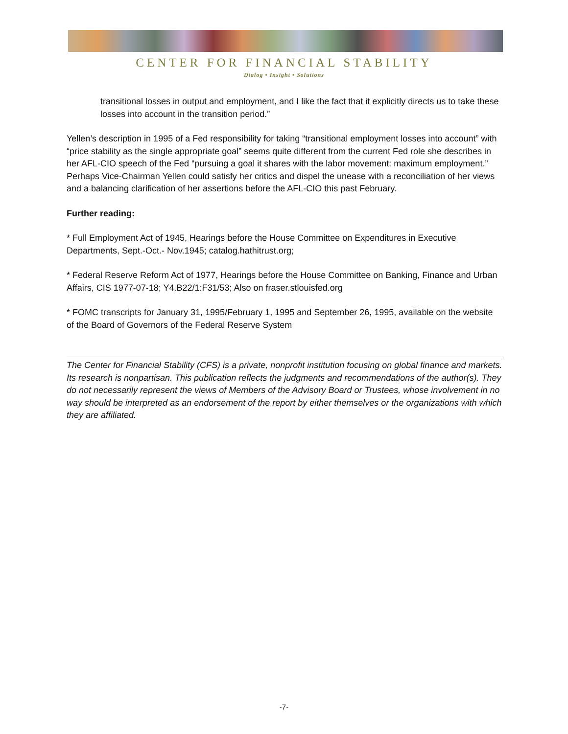CENTER FOR FINANCIAL STABILITY
Dialog • Insight • Solutions
transitional losses in output and employment, and I like the fact that it explicitly directs us to take these losses into account in the transition period.”
Yellen’s description in 1995 of a Fed responsibility for taking “transitional employment losses into account” with “price stability as the single appropriate goal” seems quite different from the current Fed role she describes in her AFL-CIO speech of the Fed “pursuing a goal it shares with the labor movement: maximum employment.” Perhaps Vice-Chairman Yellen could satisfy her critics and dispel the unease with a reconciliation of her views and a balancing clarification of her assertions before the AFL-CIO this past February.
Further reading:
* Full Employment Act of 1945, Hearings before the House Committee on Expenditures in Executive Departments, Sept.-Oct.- Nov.1945; catalog.hathitrust.org;
* Federal Reserve Reform Act of 1977, Hearings before the House Committee on Banking, Finance and Urban Affairs, CIS 1977-07-18; Y4.B22/1:F31/53; Also on fraser.stlouisfed.org
* FOMC transcripts for January 31, 1995/February 1, 1995 and September 26, 1995, available on the website of the Board of Governors of the Federal Reserve System
The Center for Financial Stability (CFS) is a private, nonprofit institution focusing on global finance and markets. Its research is nonpartisan. This publication reflects the judgments and recommendations of the author(s). They do not necessarily represent the views of Members of the Advisory Board or Trustees, whose involvement in no way should be interpreted as an endorsement of the report by either themselves or the organizations with which they are affiliated.
-7-